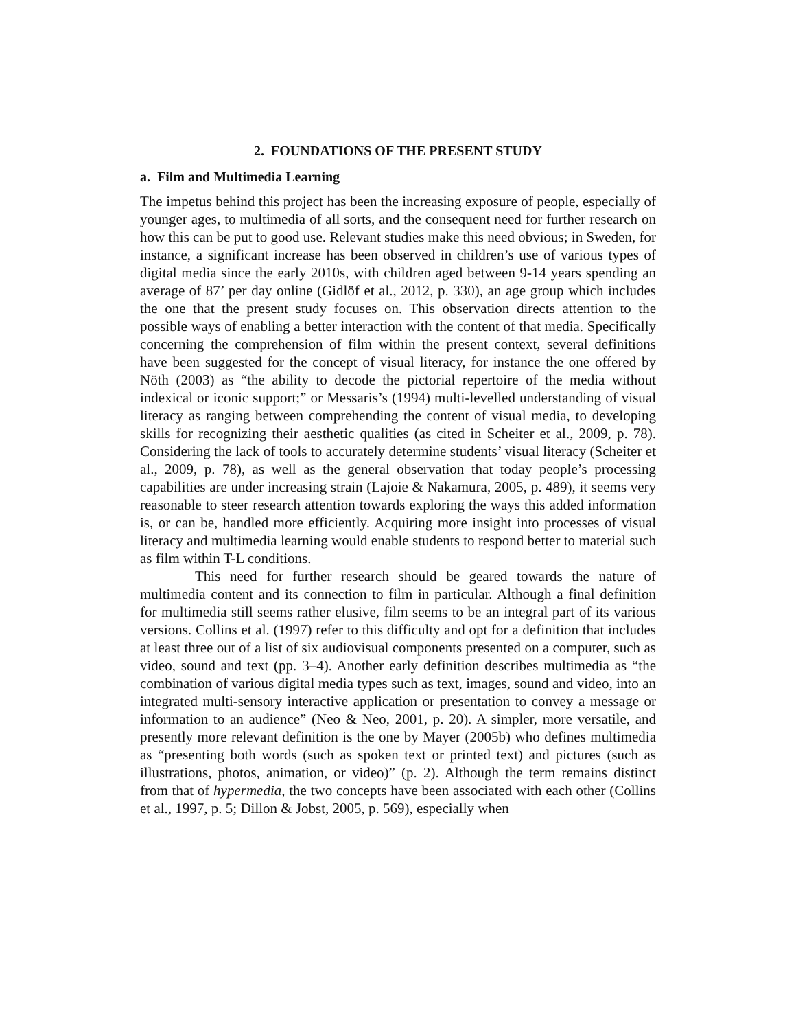2. FOUNDATIONS OF THE PRESENT STUDY
a. Film and Multimedia Learning
The impetus behind this project has been the increasing exposure of people, especially of younger ages, to multimedia of all sorts, and the consequent need for further research on how this can be put to good use. Relevant studies make this need obvious; in Sweden, for instance, a significant increase has been observed in children’s use of various types of digital media since the early 2010s, with children aged between 9-14 years spending an average of 87’ per day online (Gidlöf et al., 2012, p. 330), an age group which includes the one that the present study focuses on. This observation directs attention to the possible ways of enabling a better interaction with the content of that media. Specifically concerning the comprehension of film within the present context, several definitions have been suggested for the concept of visual literacy, for instance the one offered by Nöth (2003) as “the ability to decode the pictorial repertoire of the media without indexical or iconic support;” or Messaris’s (1994) multi-levelled understanding of visual literacy as ranging between comprehending the content of visual media, to developing skills for recognizing their aesthetic qualities (as cited in Scheiter et al., 2009, p. 78). Considering the lack of tools to accurately determine students’ visual literacy (Scheiter et al., 2009, p. 78), as well as the general observation that today people’s processing capabilities are under increasing strain (Lajoie & Nakamura, 2005, p. 489), it seems very reasonable to steer research attention towards exploring the ways this added information is, or can be, handled more efficiently. Acquiring more insight into processes of visual literacy and multimedia learning would enable students to respond better to material such as film within T-L conditions.
This need for further research should be geared towards the nature of multimedia content and its connection to film in particular. Although a final definition for multimedia still seems rather elusive, film seems to be an integral part of its various versions. Collins et al. (1997) refer to this difficulty and opt for a definition that includes at least three out of a list of six audiovisual components presented on a computer, such as video, sound and text (pp. 3–4). Another early definition describes multimedia as “the combination of various digital media types such as text, images, sound and video, into an integrated multi-sensory interactive application or presentation to convey a message or information to an audience” (Neo & Neo, 2001, p. 20). A simpler, more versatile, and presently more relevant definition is the one by Mayer (2005b) who defines multimedia as “presenting both words (such as spoken text or printed text) and pictures (such as illustrations, photos, animation, or video)” (p. 2). Although the term remains distinct from that of hypermedia, the two concepts have been associated with each other (Collins et al., 1997, p. 5; Dillon & Jobst, 2005, p. 569), especially when